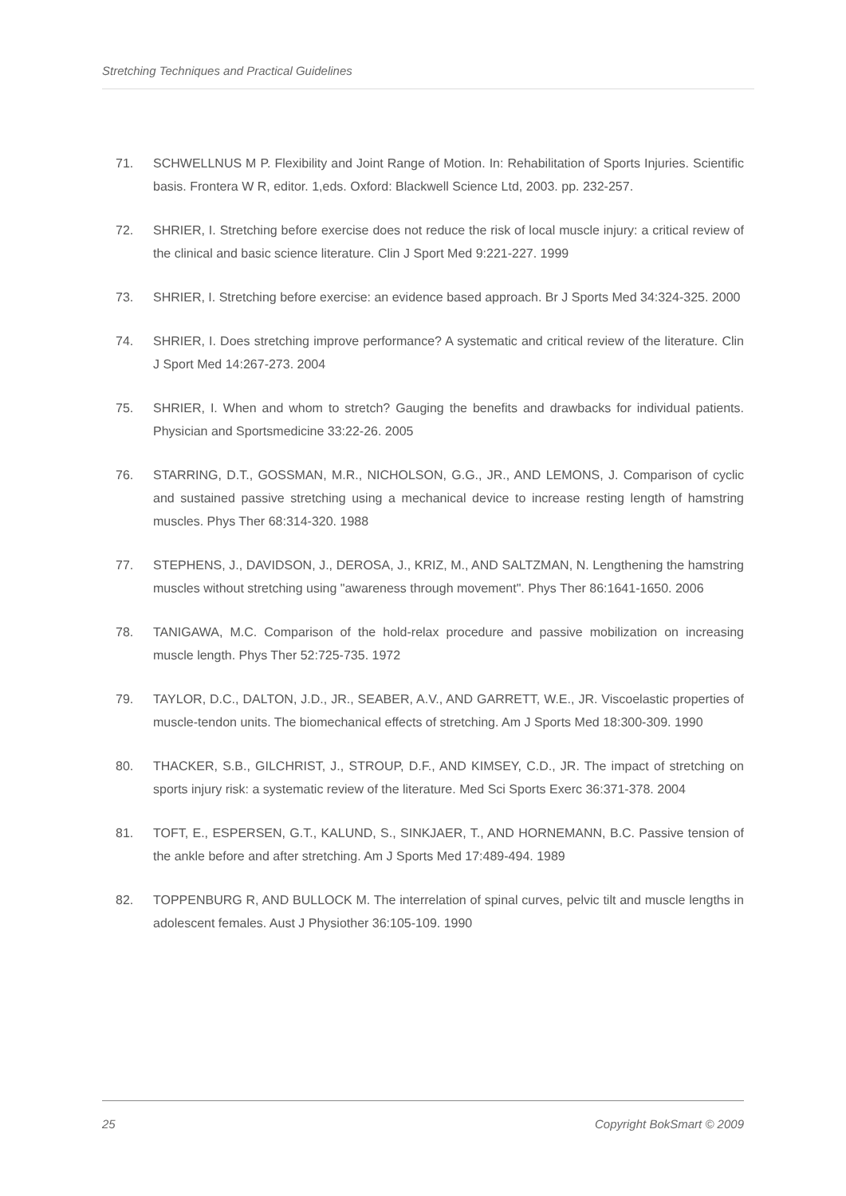Stretching Techniques and Practical Guidelines
71. SCHWELLNUS M P. Flexibility and Joint Range of Motion. In: Rehabilitation of Sports Injuries. Scientific basis. Frontera W R, editor. 1,eds. Oxford: Blackwell Science Ltd, 2003. pp. 232-257.
72. SHRIER, I. Stretching before exercise does not reduce the risk of local muscle injury: a critical review of the clinical and basic science literature. Clin J Sport Med 9:221-227. 1999
73. SHRIER, I. Stretching before exercise: an evidence based approach. Br J Sports Med 34:324-325. 2000
74. SHRIER, I. Does stretching improve performance? A systematic and critical review of the literature. Clin J Sport Med 14:267-273. 2004
75. SHRIER, I. When and whom to stretch? Gauging the benefits and drawbacks for individual patients. Physician and Sportsmedicine 33:22-26. 2005
76. STARRING, D.T., GOSSMAN, M.R., NICHOLSON, G.G., JR., AND LEMONS, J. Comparison of cyclic and sustained passive stretching using a mechanical device to increase resting length of hamstring muscles. Phys Ther 68:314-320. 1988
77. STEPHENS, J., DAVIDSON, J., DEROSA, J., KRIZ, M., AND SALTZMAN, N. Lengthening the hamstring muscles without stretching using "awareness through movement". Phys Ther 86:1641-1650. 2006
78. TANIGAWA, M.C. Comparison of the hold-relax procedure and passive mobilization on increasing muscle length. Phys Ther 52:725-735. 1972
79. TAYLOR, D.C., DALTON, J.D., JR., SEABER, A.V., AND GARRETT, W.E., JR. Viscoelastic properties of muscle-tendon units. The biomechanical effects of stretching. Am J Sports Med 18:300-309. 1990
80. THACKER, S.B., GILCHRIST, J., STROUP, D.F., AND KIMSEY, C.D., JR. The impact of stretching on sports injury risk: a systematic review of the literature. Med Sci Sports Exerc 36:371-378. 2004
81. TOFT, E., ESPERSEN, G.T., KALUND, S., SINKJAER, T., AND HORNEMANN, B.C. Passive tension of the ankle before and after stretching. Am J Sports Med 17:489-494. 1989
82. TOPPENBURG R, AND BULLOCK M. The interrelation of spinal curves, pelvic tilt and muscle lengths in adolescent females. Aust J Physiother 36:105-109. 1990
25 Copyright BokSmart © 2009